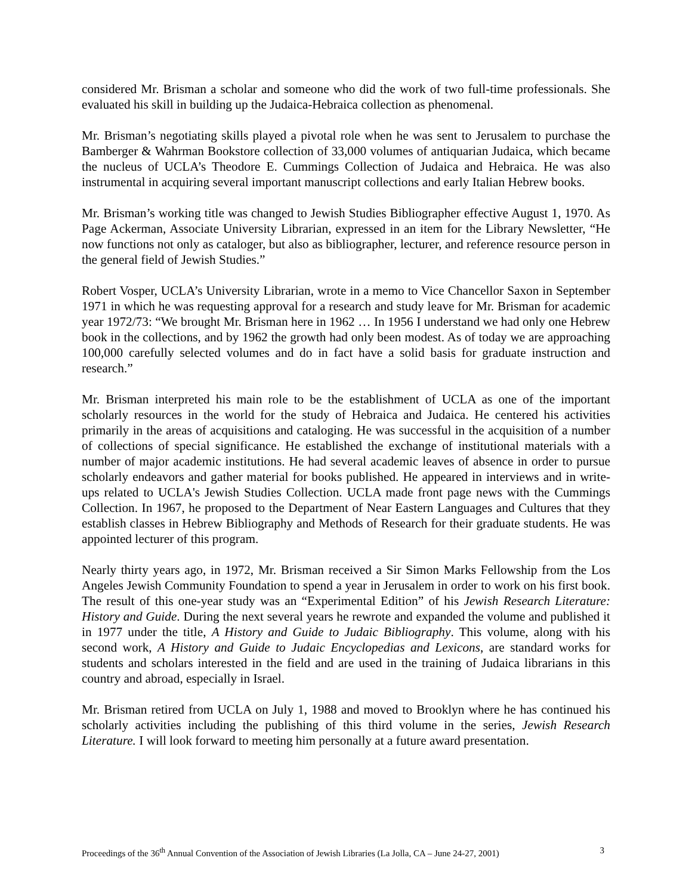considered Mr. Brisman a scholar and someone who did the work of two full-time professionals. She evaluated his skill in building up the Judaica-Hebraica collection as phenomenal.
Mr. Brisman’s negotiating skills played a pivotal role when he was sent to Jerusalem to purchase the Bamberger & Wahrman Bookstore collection of 33,000 volumes of antiquarian Judaica, which became the nucleus of UCLA’s Theodore E. Cummings Collection of Judaica and Hebraica. He was also instrumental in acquiring several important manuscript collections and early Italian Hebrew books.
Mr. Brisman’s working title was changed to Jewish Studies Bibliographer effective August 1, 1970. As Page Ackerman, Associate University Librarian, expressed in an item for the Library Newsletter, “He now functions not only as cataloger, but also as bibliographer, lecturer, and reference resource person in the general field of Jewish Studies.”
Robert Vosper, UCLA’s University Librarian, wrote in a memo to Vice Chancellor Saxon in September 1971 in which he was requesting approval for a research and study leave for Mr. Brisman for academic year 1972/73: “We brought Mr. Brisman here in 1962 … In 1956 I understand we had only one Hebrew book in the collections, and by 1962 the growth had only been modest. As of today we are approaching 100,000 carefully selected volumes and do in fact have a solid basis for graduate instruction and research.”
Mr. Brisman interpreted his main role to be the establishment of UCLA as one of the important scholarly resources in the world for the study of Hebraica and Judaica. He centered his activities primarily in the areas of acquisitions and cataloging. He was successful in the acquisition of a number of collections of special significance. He established the exchange of institutional materials with a number of major academic institutions. He had several academic leaves of absence in order to pursue scholarly endeavors and gather material for books published. He appeared in interviews and in write-ups related to UCLA's Jewish Studies Collection. UCLA made front page news with the Cummings Collection. In 1967, he proposed to the Department of Near Eastern Languages and Cultures that they establish classes in Hebrew Bibliography and Methods of Research for their graduate students. He was appointed lecturer of this program.
Nearly thirty years ago, in 1972, Mr. Brisman received a Sir Simon Marks Fellowship from the Los Angeles Jewish Community Foundation to spend a year in Jerusalem in order to work on his first book. The result of this one-year study was an “Experimental Edition” of his Jewish Research Literature: History and Guide. During the next several years he rewrote and expanded the volume and published it in 1977 under the title, A History and Guide to Judaic Bibliography. This volume, along with his second work, A History and Guide to Judaic Encyclopedias and Lexicons, are standard works for students and scholars interested in the field and are used in the training of Judaica librarians in this country and abroad, especially in Israel.
Mr. Brisman retired from UCLA on July 1, 1988 and moved to Brooklyn where he has continued his scholarly activities including the publishing of this third volume in the series, Jewish Research Literature. I will look forward to meeting him personally at a future award presentation.
Proceedings of the 36<sup>th</sup> Annual Convention of the Association of Jewish Libraries (La Jolla, CA – June 24-27, 2001) 3